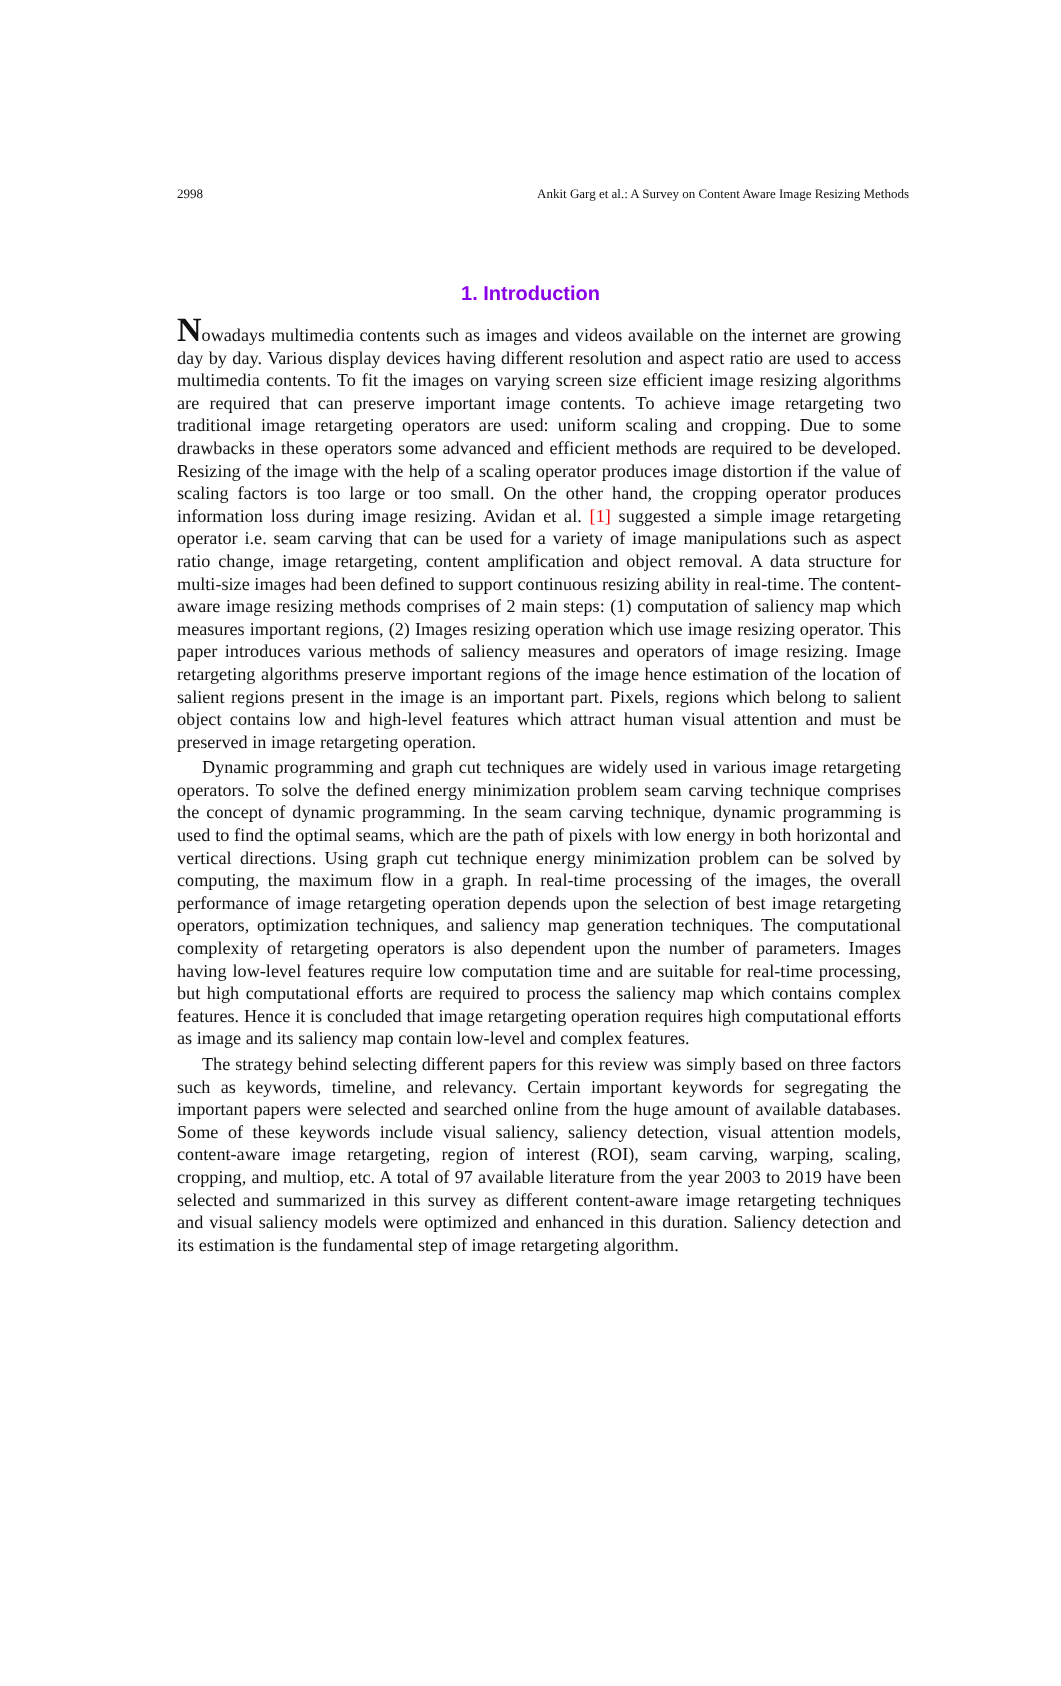2998 Ankit Garg et al.: A Survey on Content Aware Image Resizing Methods
1. Introduction
Nowadays multimedia contents such as images and videos available on the internet are growing day by day. Various display devices having different resolution and aspect ratio are used to access multimedia contents. To fit the images on varying screen size efficient image resizing algorithms are required that can preserve important image contents. To achieve image retargeting two traditional image retargeting operators are used: uniform scaling and cropping. Due to some drawbacks in these operators some advanced and efficient methods are required to be developed. Resizing of the image with the help of a scaling operator produces image distortion if the value of scaling factors is too large or too small. On the other hand, the cropping operator produces information loss during image resizing. Avidan et al. [1] suggested a simple image retargeting operator i.e. seam carving that can be used for a variety of image manipulations such as aspect ratio change, image retargeting, content amplification and object removal. A data structure for multi-size images had been defined to support continuous resizing ability in real-time. The content-aware image resizing methods comprises of 2 main steps: (1) computation of saliency map which measures important regions, (2) Images resizing operation which use image resizing operator. This paper introduces various methods of saliency measures and operators of image resizing. Image retargeting algorithms preserve important regions of the image hence estimation of the location of salient regions present in the image is an important part. Pixels, regions which belong to salient object contains low and high-level features which attract human visual attention and must be preserved in image retargeting operation.
Dynamic programming and graph cut techniques are widely used in various image retargeting operators. To solve the defined energy minimization problem seam carving technique comprises the concept of dynamic programming. In the seam carving technique, dynamic programming is used to find the optimal seams, which are the path of pixels with low energy in both horizontal and vertical directions. Using graph cut technique energy minimization problem can be solved by computing, the maximum flow in a graph. In real-time processing of the images, the overall performance of image retargeting operation depends upon the selection of best image retargeting operators, optimization techniques, and saliency map generation techniques. The computational complexity of retargeting operators is also dependent upon the number of parameters. Images having low-level features require low computation time and are suitable for real-time processing, but high computational efforts are required to process the saliency map which contains complex features. Hence it is concluded that image retargeting operation requires high computational efforts as image and its saliency map contain low-level and complex features.
The strategy behind selecting different papers for this review was simply based on three factors such as keywords, timeline, and relevancy. Certain important keywords for segregating the important papers were selected and searched online from the huge amount of available databases. Some of these keywords include visual saliency, saliency detection, visual attention models, content-aware image retargeting, region of interest (ROI), seam carving, warping, scaling, cropping, and multiop, etc. A total of 97 available literature from the year 2003 to 2019 have been selected and summarized in this survey as different content-aware image retargeting techniques and visual saliency models were optimized and enhanced in this duration. Saliency detection and its estimation is the fundamental step of image retargeting algorithm.